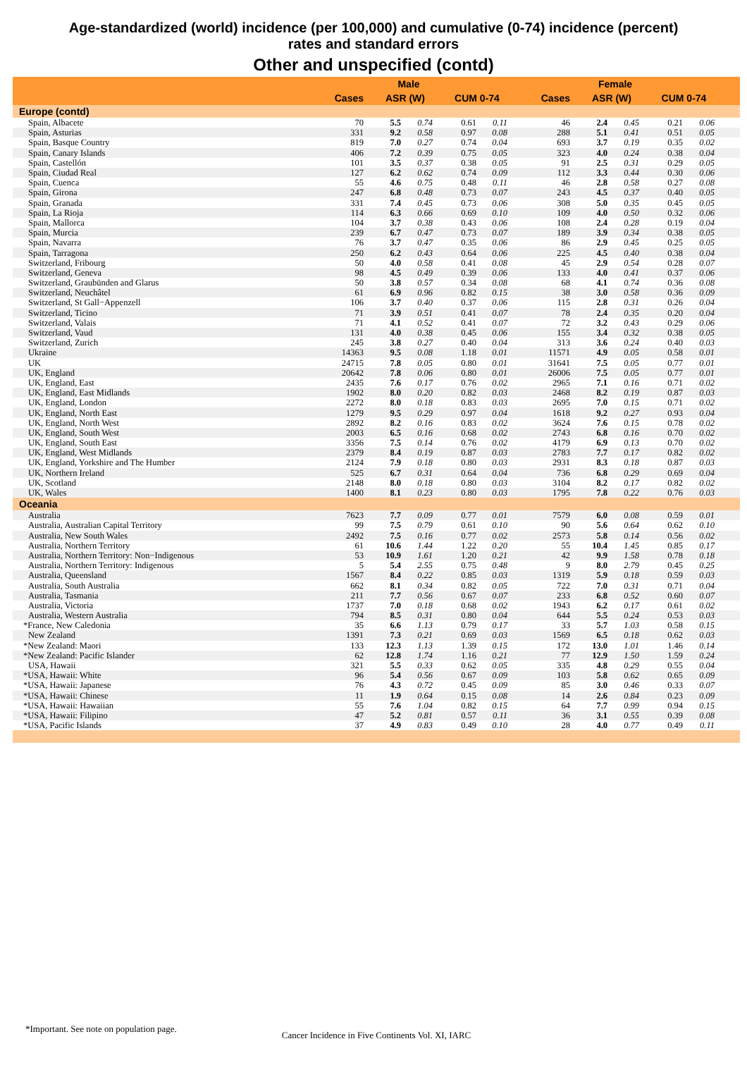Age-standardized (world) incidence (per 100,000) and cumulative (0-74) incidence (percent)
rates and standard errors
Other and unspecified (contd)
| | | Male | | | | | Female | | | | |
| --- | --- | --- | --- | --- | --- | --- | --- | --- | --- | --- | --- |
| | Cases | ASR (W) | | CUM 0-74 | | Cases | ASR (W) | | CUM 0-74 | | |
| Europe (contd) | | | | | | | | | | | |
| Spain, Albacete | 70 | 5.5 | 0.74 | 0.61 | 0.11 | 46 | 2.4 | 0.45 | 0.21 | 0.06 | |
| Spain, Asturias | 331 | 9.2 | 0.58 | 0.97 | 0.08 | 288 | 5.1 | 0.41 | 0.51 | 0.05 | |
| Spain, Basque Country | 819 | 7.0 | 0.27 | 0.74 | 0.04 | 693 | 3.7 | 0.19 | 0.35 | 0.02 | |
| Spain, Canary Islands | 406 | 7.2 | 0.39 | 0.75 | 0.05 | 323 | 4.0 | 0.24 | 0.38 | 0.04 | |
| Spain, Castellón | 101 | 3.5 | 0.37 | 0.38 | 0.05 | 91 | 2.5 | 0.31 | 0.29 | 0.05 | |
| Spain, Ciudad Real | 127 | 6.2 | 0.62 | 0.74 | 0.09 | 112 | 3.3 | 0.44 | 0.30 | 0.06 | |
| Spain, Cuenca | 55 | 4.6 | 0.75 | 0.48 | 0.11 | 46 | 2.8 | 0.58 | 0.27 | 0.08 | |
| Spain, Girona | 247 | 6.8 | 0.48 | 0.73 | 0.07 | 243 | 4.5 | 0.37 | 0.40 | 0.05 | |
| Spain, Granada | 331 | 7.4 | 0.45 | 0.73 | 0.06 | 308 | 5.0 | 0.35 | 0.45 | 0.05 | |
| Spain, La Rioja | 114 | 6.3 | 0.66 | 0.69 | 0.10 | 109 | 4.0 | 0.50 | 0.32 | 0.06 | |
| Spain, Mallorca | 104 | 3.7 | 0.38 | 0.43 | 0.06 | 108 | 2.4 | 0.28 | 0.19 | 0.04 | |
| Spain, Murcia | 239 | 6.7 | 0.47 | 0.73 | 0.07 | 189 | 3.9 | 0.34 | 0.38 | 0.05 | |
| Spain, Navarra | 76 | 3.7 | 0.47 | 0.35 | 0.06 | 86 | 2.9 | 0.45 | 0.25 | 0.05 | |
| Spain, Tarragona | 250 | 6.2 | 0.43 | 0.64 | 0.06 | 225 | 4.5 | 0.40 | 0.38 | 0.04 | |
| Switzerland, Fribourg | 50 | 4.0 | 0.58 | 0.41 | 0.08 | 45 | 2.9 | 0.54 | 0.28 | 0.07 | |
| Switzerland, Geneva | 98 | 4.5 | 0.49 | 0.39 | 0.06 | 133 | 4.0 | 0.41 | 0.37 | 0.06 | |
| Switzerland, Graubünden and Glarus | 50 | 3.8 | 0.57 | 0.34 | 0.08 | 68 | 4.1 | 0.74 | 0.36 | 0.08 | |
| Switzerland, Neuchâtel | 61 | 6.9 | 0.96 | 0.82 | 0.15 | 38 | 3.0 | 0.58 | 0.36 | 0.09 | |
| Switzerland, St Gall−Appenzell | 106 | 3.7 | 0.40 | 0.37 | 0.06 | 115 | 2.8 | 0.31 | 0.26 | 0.04 | |
| Switzerland, Ticino | 71 | 3.9 | 0.51 | 0.41 | 0.07 | 78 | 2.4 | 0.35 | 0.20 | 0.04 | |
| Switzerland, Valais | 71 | 4.1 | 0.52 | 0.41 | 0.07 | 72 | 3.2 | 0.43 | 0.29 | 0.06 | |
| Switzerland, Vaud | 131 | 4.0 | 0.38 | 0.45 | 0.06 | 155 | 3.4 | 0.32 | 0.38 | 0.05 | |
| Switzerland, Zurich | 245 | 3.8 | 0.27 | 0.40 | 0.04 | 313 | 3.6 | 0.24 | 0.40 | 0.03 | |
| Ukraine | 14363 | 9.5 | 0.08 | 1.18 | 0.01 | 11571 | 4.9 | 0.05 | 0.58 | 0.01 | |
| UK | 24715 | 7.8 | 0.05 | 0.80 | 0.01 | 31641 | 7.5 | 0.05 | 0.77 | 0.01 | |
| UK, England | 20642 | 7.8 | 0.06 | 0.80 | 0.01 | 26006 | 7.5 | 0.05 | 0.77 | 0.01 | |
| UK, England, East | 2435 | 7.6 | 0.17 | 0.76 | 0.02 | 2965 | 7.1 | 0.16 | 0.71 | 0.02 | |
| UK, England, East Midlands | 1902 | 8.0 | 0.20 | 0.82 | 0.03 | 2468 | 8.2 | 0.19 | 0.87 | 0.03 | |
| UK, England, London | 2272 | 8.0 | 0.18 | 0.83 | 0.03 | 2695 | 7.0 | 0.15 | 0.71 | 0.02 | |
| UK, England, North East | 1279 | 9.5 | 0.29 | 0.97 | 0.04 | 1618 | 9.2 | 0.27 | 0.93 | 0.04 | |
| UK, England, North West | 2892 | 8.2 | 0.16 | 0.83 | 0.02 | 3624 | 7.6 | 0.15 | 0.78 | 0.02 | |
| UK, England, South West | 2003 | 6.5 | 0.16 | 0.68 | 0.02 | 2743 | 6.8 | 0.16 | 0.70 | 0.02 | |
| UK, England, South East | 3356 | 7.5 | 0.14 | 0.76 | 0.02 | 4179 | 6.9 | 0.13 | 0.70 | 0.02 | |
| UK, England, West Midlands | 2379 | 8.4 | 0.19 | 0.87 | 0.03 | 2783 | 7.7 | 0.17 | 0.82 | 0.02 | |
| UK, England, Yorkshire and The Humber | 2124 | 7.9 | 0.18 | 0.80 | 0.03 | 2931 | 8.3 | 0.18 | 0.87 | 0.03 | |
| UK, Northern Ireland | 525 | 6.7 | 0.31 | 0.64 | 0.04 | 736 | 6.8 | 0.29 | 0.69 | 0.04 | |
| UK, Scotland | 2148 | 8.0 | 0.18 | 0.80 | 0.03 | 3104 | 8.2 | 0.17 | 0.82 | 0.02 | |
| UK, Wales | 1400 | 8.1 | 0.23 | 0.80 | 0.03 | 1795 | 7.8 | 0.22 | 0.76 | 0.03 | |
| Oceania | | | | | | | | | | | |
| Australia | 7623 | 7.7 | 0.09 | 0.77 | 0.01 | 7579 | 6.0 | 0.08 | 0.59 | 0.01 | |
| Australia, Australian Capital Territory | 99 | 7.5 | 0.79 | 0.61 | 0.10 | 90 | 5.6 | 0.64 | 0.62 | 0.10 | |
| Australia, New South Wales | 2492 | 7.5 | 0.16 | 0.77 | 0.02 | 2573 | 5.8 | 0.14 | 0.56 | 0.02 | |
| Australia, Northern Territory | 61 | 10.6 | 1.44 | 1.22 | 0.20 | 55 | 10.4 | 1.45 | 0.85 | 0.17 | |
| Australia, Northern Territory: Non−Indigenous | 53 | 10.9 | 1.61 | 1.20 | 0.21 | 42 | 9.9 | 1.58 | 0.78 | 0.18 | |
| Australia, Northern Territory: Indigenous | 5 | 5.4 | 2.55 | 0.75 | 0.48 | 9 | 8.0 | 2.79 | 0.45 | 0.25 | |
| Australia, Queensland | 1567 | 8.4 | 0.22 | 0.85 | 0.03 | 1319 | 5.9 | 0.18 | 0.59 | 0.03 | |
| Australia, South Australia | 662 | 8.1 | 0.34 | 0.82 | 0.05 | 722 | 7.0 | 0.31 | 0.71 | 0.04 | |
| Australia, Tasmania | 211 | 7.7 | 0.56 | 0.67 | 0.07 | 233 | 6.8 | 0.52 | 0.60 | 0.07 | |
| Australia, Victoria | 1737 | 7.0 | 0.18 | 0.68 | 0.02 | 1943 | 6.2 | 0.17 | 0.61 | 0.02 | |
| Australia, Western Australia | 794 | 8.5 | 0.31 | 0.80 | 0.04 | 644 | 5.5 | 0.24 | 0.53 | 0.03 | |
| *France, New Caledonia | 35 | 6.6 | 1.13 | 0.79 | 0.17 | 33 | 5.7 | 1.03 | 0.58 | 0.15 | |
| New Zealand | 1391 | 7.3 | 0.21 | 0.69 | 0.03 | 1569 | 6.5 | 0.18 | 0.62 | 0.03 | |
| *New Zealand: Maori | 133 | 12.3 | 1.13 | 1.39 | 0.15 | 172 | 13.0 | 1.01 | 1.46 | 0.14 | |
| *New Zealand: Pacific Islander | 62 | 12.8 | 1.74 | 1.16 | 0.21 | 77 | 12.9 | 1.50 | 1.59 | 0.24 | |
| USA, Hawaii | 321 | 5.5 | 0.33 | 0.62 | 0.05 | 335 | 4.8 | 0.29 | 0.55 | 0.04 | |
| *USA, Hawaii: White | 96 | 5.4 | 0.56 | 0.67 | 0.09 | 103 | 5.8 | 0.62 | 0.65 | 0.09 | |
| *USA, Hawaii: Japanese | 76 | 4.3 | 0.72 | 0.45 | 0.09 | 85 | 3.0 | 0.46 | 0.33 | 0.07 | |
| *USA, Hawaii: Chinese | 11 | 1.9 | 0.64 | 0.15 | 0.08 | 14 | 2.6 | 0.84 | 0.23 | 0.09 | |
| *USA, Hawaii: Hawaiian | 55 | 7.6 | 1.04 | 0.82 | 0.15 | 64 | 7.7 | 0.99 | 0.94 | 0.15 | |
| *USA, Hawaii: Filipino | 47 | 5.2 | 0.81 | 0.57 | 0.11 | 36 | 3.1 | 0.55 | 0.39 | 0.08 | |
| *USA, Pacific Islands | 37 | 4.9 | 0.83 | 0.49 | 0.10 | 28 | 4.0 | 0.77 | 0.49 | 0.11 | |
*Important. See note on population page.
Cancer Incidence in Five Continents Vol. XI, IARC